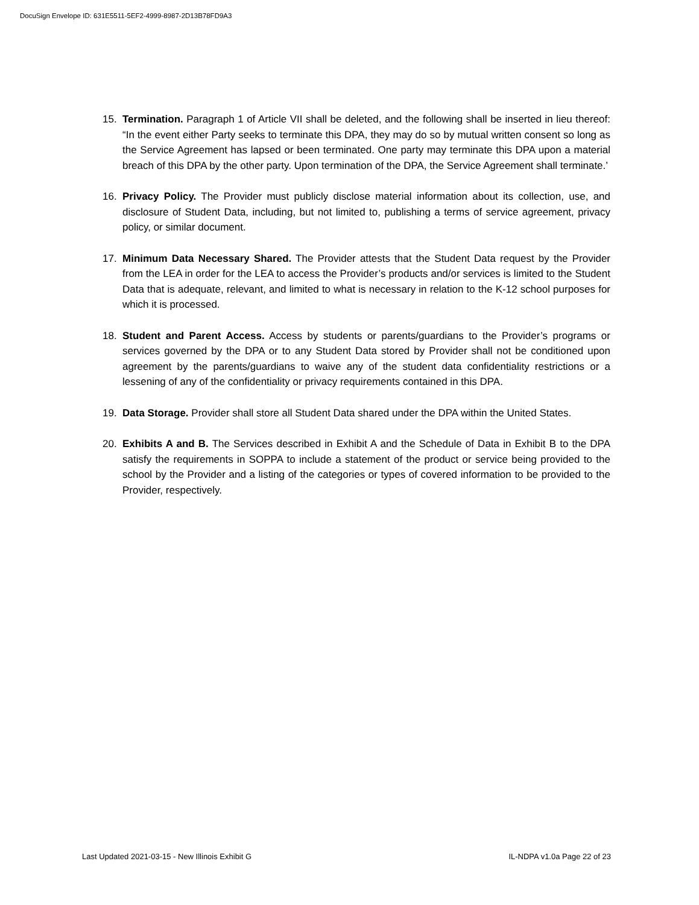DocuSign Envelope ID: 631E5511-5EF2-4999-8987-2D13B78FD9A3
15. Termination. Paragraph 1 of Article VII shall be deleted, and the following shall be inserted in lieu thereof: “In the event either Party seeks to terminate this DPA, they may do so by mutual written consent so long as the Service Agreement has lapsed or been terminated. One party may terminate this DPA upon a material breach of this DPA by the other party. Upon termination of the DPA, the Service Agreement shall terminate.’
16. Privacy Policy. The Provider must publicly disclose material information about its collection, use, and disclosure of Student Data, including, but not limited to, publishing a terms of service agreement, privacy policy, or similar document.
17. Minimum Data Necessary Shared. The Provider attests that the Student Data request by the Provider from the LEA in order for the LEA to access the Provider’s products and/or services is limited to the Student Data that is adequate, relevant, and limited to what is necessary in relation to the K-12 school purposes for which it is processed.
18. Student and Parent Access. Access by students or parents/guardians to the Provider’s programs or services governed by the DPA or to any Student Data stored by Provider shall not be conditioned upon agreement by the parents/guardians to waive any of the student data confidentiality restrictions or a lessening of any of the confidentiality or privacy requirements contained in this DPA.
19. Data Storage. Provider shall store all Student Data shared under the DPA within the United States.
20. Exhibits A and B. The Services described in Exhibit A and the Schedule of Data in Exhibit B to the DPA satisfy the requirements in SOPPA to include a statement of the product or service being provided to the school by the Provider and a listing of the categories or types of covered information to be provided to the Provider, respectively.
Last Updated 2021-03-15 - New Illinois Exhibit G IL-NDPA v1.0a Page 22 of 23